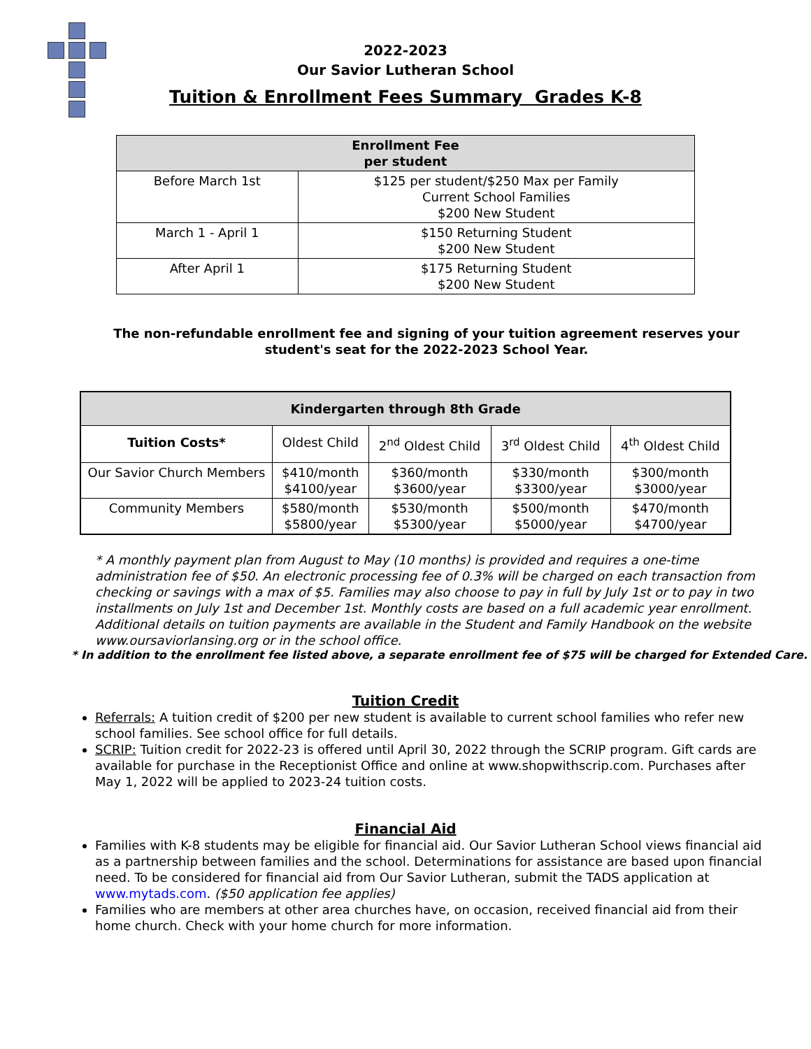2022-2023
Our Savior Lutheran School
Tuition & Enrollment Fees Summary Grades K-8
| Enrollment Fee per student | |
| --- | --- |
| Before March 1st | $125 per student/$250 Max per Family Current School Families $200 New Student |
| March 1 - April 1 | $150 Returning Student $200 New Student |
| After April 1 | $175 Returning Student $200 New Student |
The non-refundable enrollment fee and signing of your tuition agreement reserves your student's seat for the 2022-2023 School Year.
| Kindergarten through 8th Grade | | | | |
| --- | --- | --- | --- | --- |
| Tuition Costs* | Oldest Child | 2<sup>nd</sup> Oldest Child | 3<sup>rd</sup> Oldest Child | 4<sup>th</sup> Oldest Child |
| Our Savior Church Members | $410/month $4100/year | $360/month $3600/year | $330/month $3300/year | $300/month $3000/year |
| Community Members | $580/month $5800/year | $530/month $5300/year | $500/month $5000/year | $470/month $4700/year |
* A monthly payment plan from August to May (10 months) is provided and requires a one-time administration fee of $50. An electronic processing fee of 0.3% will be charged on each transaction from checking or savings with a max of $5. Families may also choose to pay in full by July 1st or to pay in two installments on July 1st and December 1st. Monthly costs are based on a full academic year enrollment. Additional details on tuition payments are available in the Student and Family Handbook on the website www.oursaviorlansing.org or in the school office.
* In addition to the enrollment fee listed above, a separate enrollment fee of $75 will be charged for Extended Care.
Tuition Credit
Referrals: A tuition credit of $200 per new student is available to current school families who refer new school families. See school office for full details.
SCRIP: Tuition credit for 2022-23 is offered until April 30, 2022 through the SCRIP program. Gift cards are available for purchase in the Receptionist Office and online at www.shopwithscrip.com. Purchases after May 1, 2022 will be applied to 2023-24 tuition costs.
Financial Aid
Families with K-8 students may be eligible for financial aid. Our Savior Lutheran School views financial aid as a partnership between families and the school. Determinations for assistance are based upon financial need. To be considered for financial aid from Our Savior Lutheran, submit the TADS application at www.mytads.com. ($50 application fee applies)
Families who are members at other area churches have, on occasion, received financial aid from their home church. Check with your home church for more information.